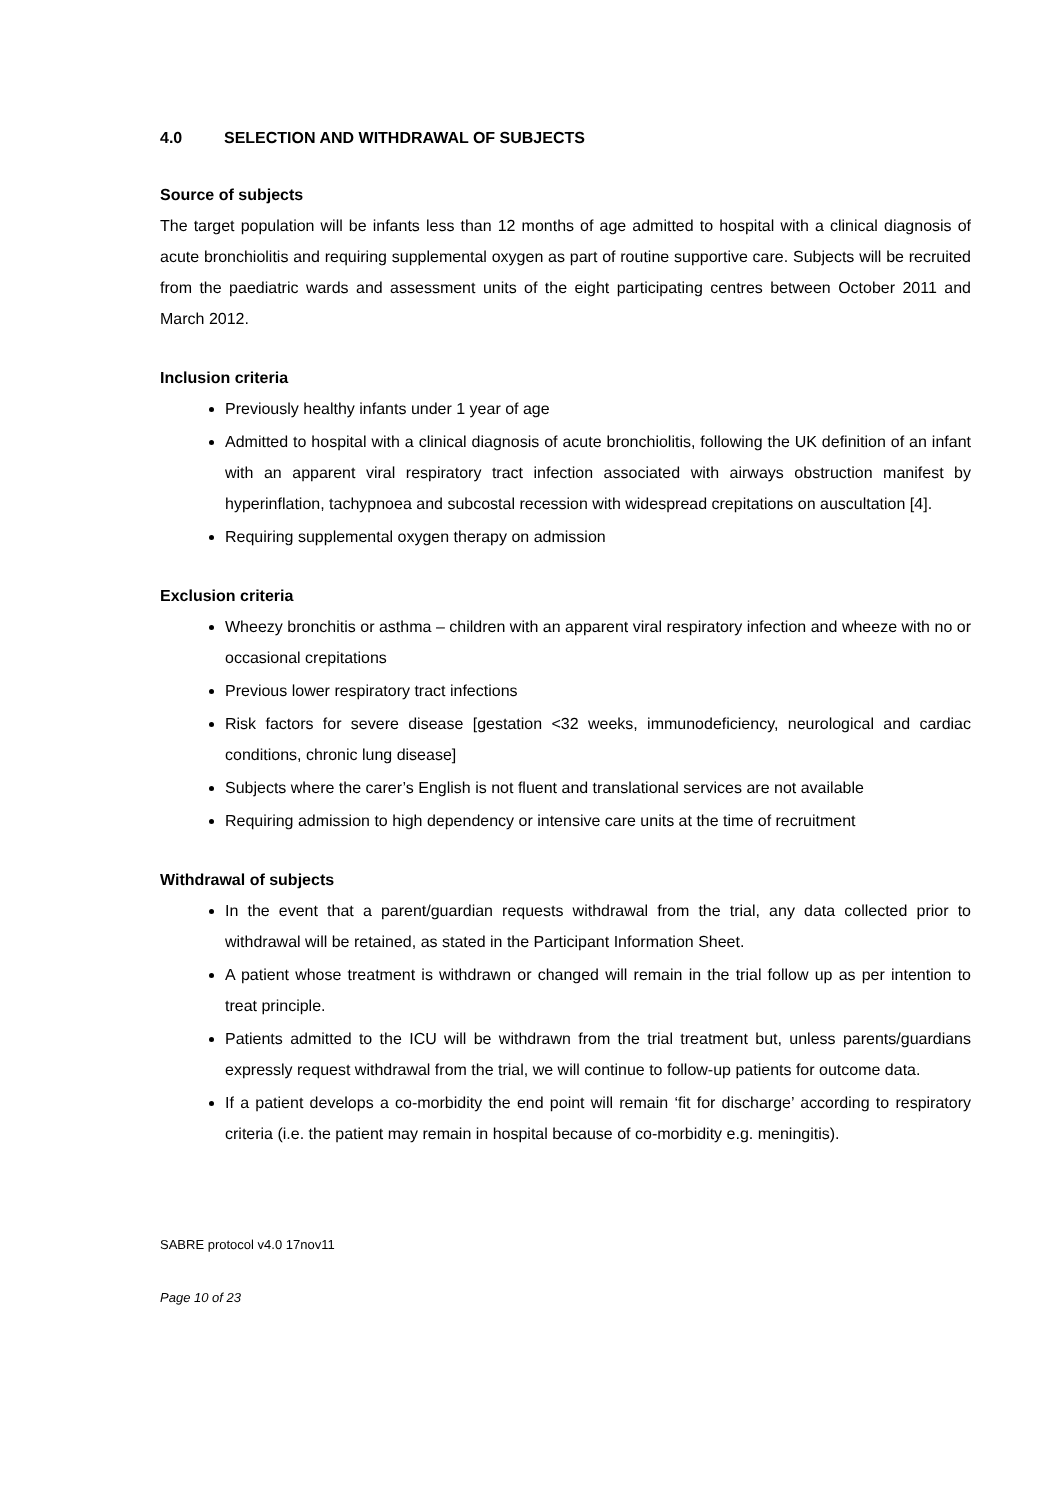4.0 SELECTION AND WITHDRAWAL OF SUBJECTS
Source of subjects
The target population will be infants less than 12 months of age admitted to hospital with a clinical diagnosis of acute bronchiolitis and requiring supplemental oxygen as part of routine supportive care. Subjects will be recruited from the paediatric wards and assessment units of the eight participating centres between October 2011 and March 2012.
Inclusion criteria
Previously healthy infants under 1 year of age
Admitted to hospital with a clinical diagnosis of acute bronchiolitis, following the UK definition of an infant with an apparent viral respiratory tract infection associated with airways obstruction manifest by hyperinflation, tachypnoea and subcostal recession with widespread crepitations on auscultation [4].
Requiring supplemental oxygen therapy on admission
Exclusion criteria
Wheezy bronchitis or asthma – children with an apparent viral respiratory infection and wheeze with no or occasional crepitations
Previous lower respiratory tract infections
Risk factors for severe disease [gestation <32 weeks, immunodeficiency, neurological and cardiac conditions, chronic lung disease]
Subjects where the carer’s English is not fluent and translational services are not available
Requiring admission to high dependency or intensive care units at the time of recruitment
Withdrawal of subjects
In the event that a parent/guardian requests withdrawal from the trial, any data collected prior to withdrawal will be retained, as stated in the Participant Information Sheet.
A patient whose treatment is withdrawn or changed will remain in the trial follow up as per intention to treat principle.
Patients admitted to the ICU will be withdrawn from the trial treatment but, unless parents/guardians expressly request withdrawal from the trial, we will continue to follow-up patients for outcome data.
If a patient develops a co-morbidity the end point will remain ‘fit for discharge’ according to respiratory criteria (i.e. the patient may remain in hospital because of co-morbidity e.g. meningitis).
SABRE protocol v4.0 17nov11
Page 10 of 23